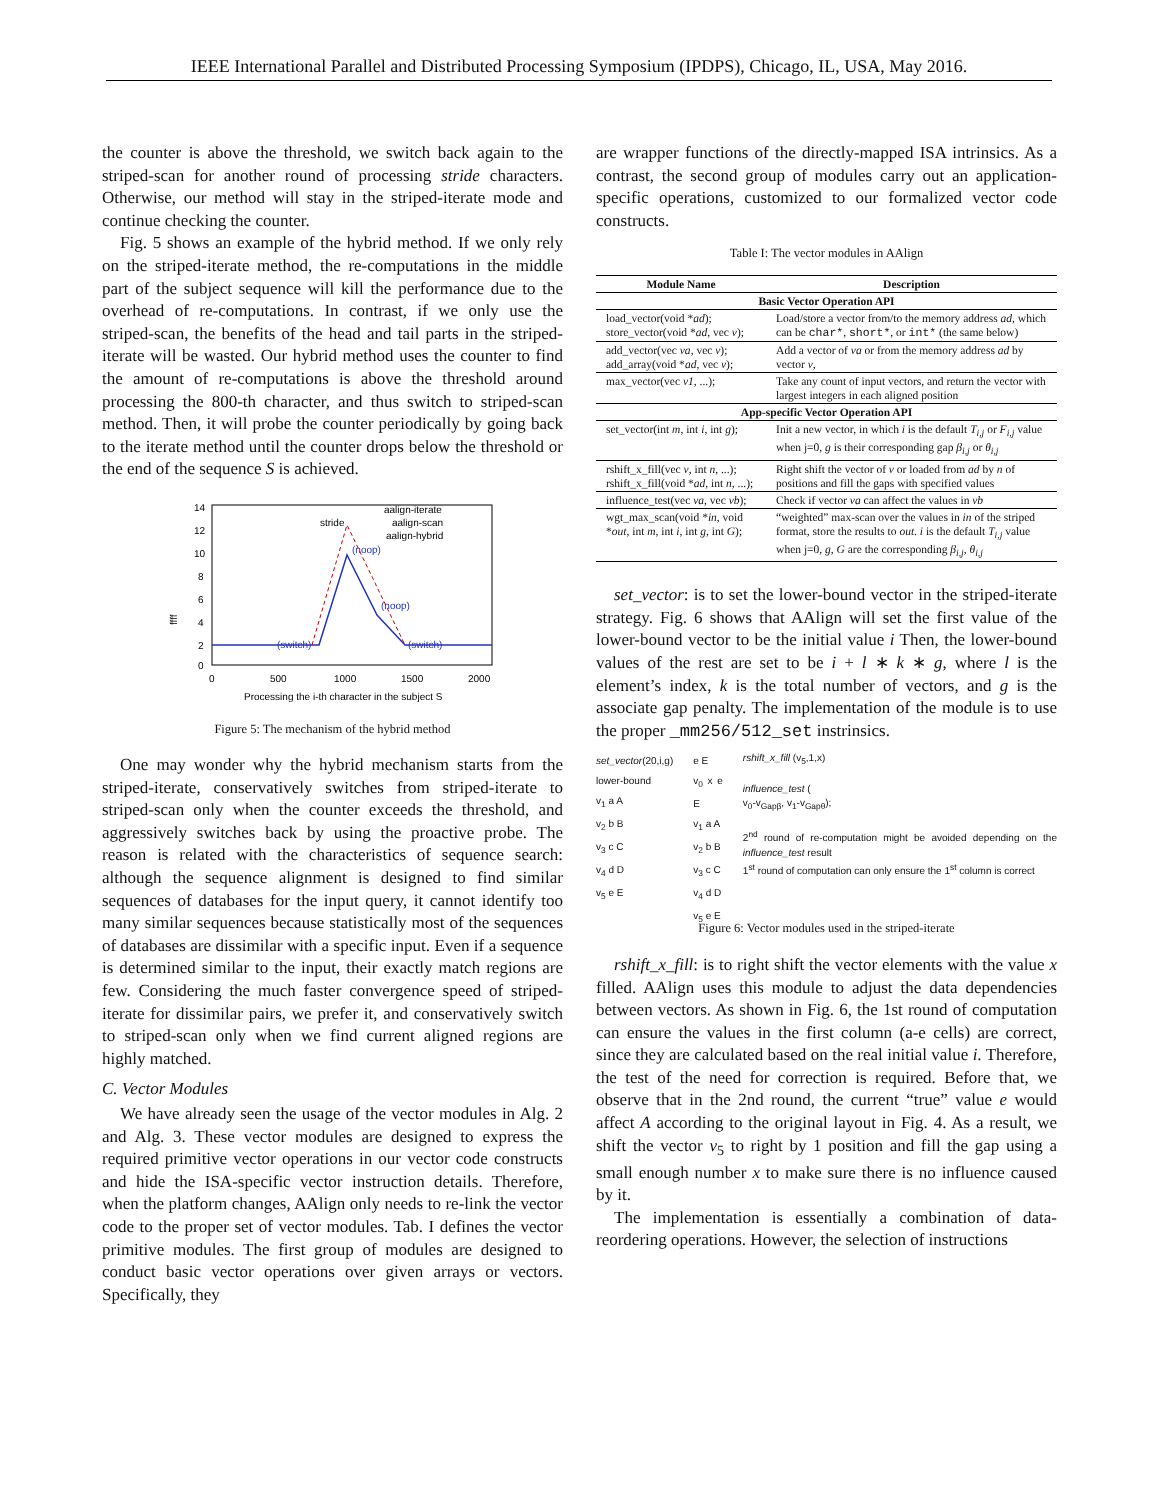IEEE International Parallel and Distributed Processing Symposium (IPDPS), Chicago, IL, USA, May 2016.
the counter is above the threshold, we switch back again to the striped-scan for another round of processing stride characters. Otherwise, our method will stay in the striped-iterate mode and continue checking the counter.
Fig. 5 shows an example of the hybrid method. If we only rely on the striped-iterate method, the re-computations in the middle part of the subject sequence will kill the performance due to the overhead of re-computations. In contrast, if we only use the striped-scan, the benefits of the head and tail parts in the striped-iterate will be wasted. Our hybrid method uses the counter to find the amount of re-computations is above the threshold around processing the 800-th character, and thus switch to striped-scan method. Then, it will probe the counter periodically by going back to the iterate method until the counter drops below the threshold or the end of the sequence S is achieved.
ffff
14
12
10
8
6
4
2
0
0
500
1000
1500
2000
Processing the i-th character in the subject S
stride
aalign-iterate
aalign-scan
aalign-hybrid
(noop)
(noop)
(switch)
(switch)
Figure 5: The mechanism of the hybrid method
One may wonder why the hybrid mechanism starts from the striped-iterate, conservatively switches from striped-iterate to striped-scan only when the counter exceeds the threshold, and aggressively switches back by using the proactive probe. The reason is related with the characteristics of sequence search: although the sequence alignment is designed to find similar sequences of databases for the input query, it cannot identify too many similar sequences because statistically most of the sequences of databases are dissimilar with a specific input. Even if a sequence is determined similar to the input, their exactly match regions are few. Considering the much faster convergence speed of striped-iterate for dissimilar pairs, we prefer it, and conservatively switch to striped-scan only when we find current aligned regions are highly matched.
C. Vector Modules
We have already seen the usage of the vector modules in Alg. 2 and Alg. 3. These vector modules are designed to express the required primitive vector operations in our vector code constructs and hide the ISA-specific vector instruction details. Therefore, when the platform changes, AAlign only needs to re-link the vector code to the proper set of vector modules. Tab. I defines the vector primitive modules. The first group of modules are designed to conduct basic vector operations over given arrays or vectors. Specifically, they
are wrapper functions of the directly-mapped ISA intrinsics. As a contrast, the second group of modules carry out an application-specific operations, customized to our formalized vector code constructs.
Table I: The vector modules in AAlign
| Module Name | Description |
| --- | --- |
| Basic Vector Operation API | |
| load_vector(void * ad ); store_vector(void * ad , vec v ); | Load/store a vector from/to the memory address ad , which can be char* , short* , or int* (the same below) |
| add_vector(vec va , vec v ); add_array(void * ad , vec v ); | Add a vector of va or from the memory address ad by vector v , |
| max_vector(vec v1 , ...); | Take any count of input vectors, and return the vector with largest integers in each aligned position |
| App-specific Vector Operation API | |
| set_vector(int m , int i , int g ); | Init a new vector, in which i is the default T<sub>i,j</sub> or F<sub>i,j</sub> value when j=0, g is their corresponding gap β<sub>i,j</sub> or θ<sub>i,j</sub> |
| rshift_x_fill(vec v , int n , ...); rshift_x_fill(void * ad , int n , ...); | Right shift the vector of v or loaded from ad by n of positions and fill the gaps with specified values |
| influence_test(vec va , vec vb ); | Check if vector va can affect the values in vb |
| wgt_max_scan(void * in , void * out , int m , int i , int g , int G ); | “weighted” max-scan over the values in in of the striped format, store the results to out . i is the default T<sub>i,j</sub> value when j=0, g , G are the corresponding β<sub>i,j</sub> , θ<sub>i,j</sub> |
set_vector: is to set the lower-bound vector in the striped-iterate strategy. Fig. 6 shows that AAlign will set the first value of the lower-bound vector to be the initial value i Then, the lower-bound values of the rest are set to be i + l ∗ k ∗ g, where l is the element’s index, k is the total number of vectors, and g is the associate gap penalty. The implementation of the module is to use the proper _mm256/512_set instrinsics.
set_vector(20,i,g)
lower-bound
v<sub>1</sub> a A
v<sub>2</sub> b B
v<sub>3</sub> c C
v<sub>4</sub> d D
v<sub>5</sub> e E
e E
v<sub>0</sub> x e E
v<sub>1</sub> a A
v<sub>2</sub> b B
v<sub>3</sub> c C
v<sub>4</sub> d D
v<sub>5</sub> e E
rshift_x_fill (v<sub>5</sub>,1,x)
influence_test (
v<sub>0</sub>-v<sub>Gapβ</sub>, v<sub>1</sub>-v<sub>Gapθ</sub>);
2<sup>nd</sup> round of re-computation might be avoided depending on the influence_test result
1<sup>st</sup> round of computation can only ensure the 1<sup>st</sup> column is correct
Figure 6: Vector modules used in the striped-iterate
rshift_x_fill: is to right shift the vector elements with the value x filled. AAlign uses this module to adjust the data dependencies between vectors. As shown in Fig. 6, the 1st round of computation can ensure the values in the first column (a-e cells) are correct, since they are calculated based on the real initial value i. Therefore, the test of the need for correction is required. Before that, we observe that in the 2nd round, the current “true” value e would affect A according to the original layout in Fig. 4. As a result, we shift the vector v<sub>5</sub> to right by 1 position and fill the gap using a small enough number x to make sure there is no influence caused by it.
The implementation is essentially a combination of data-reordering operations. However, the selection of instructions